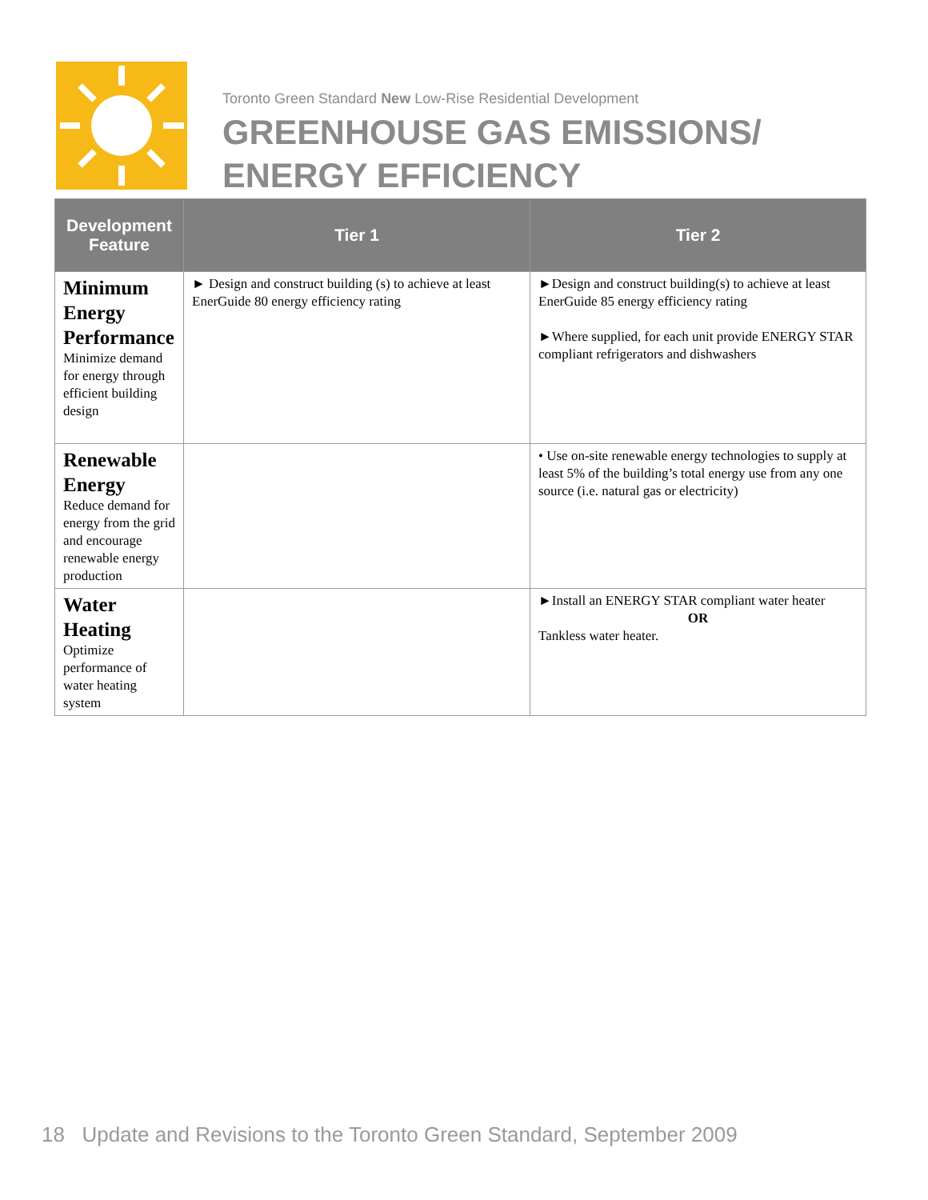Toronto Green Standard New Low-Rise Residential Development
GREENHOUSE GAS EMISSIONS/
ENERGY EFFICIENCY
| Development Feature | Tier 1 | Tier 2 |
| --- | --- | --- |
| Minimum Energy Performance Minimize demand for energy through efficient building design | ► Design and construct building (s) to achieve at least EnerGuide 80 energy efficiency rating | ►Design and construct building(s) to achieve at least EnerGuide 85 energy efficiency rating ►Where supplied, for each unit provide ENERGY STAR compliant refrigerators and dishwashers |
| Renewable Energy Reduce demand for energy from the grid and encourage renewable energy production | | • Use on-site renewable energy technologies to supply at least 5% of the building’s total energy use from any one source (i.e. natural gas or electricity) |
| Water Heating Optimize performance of water heating system | | ►Install an ENERGY STAR compliant water heater OR Tankless water heater. |
18 Update and Revisions to the Toronto Green Standard, September 2009